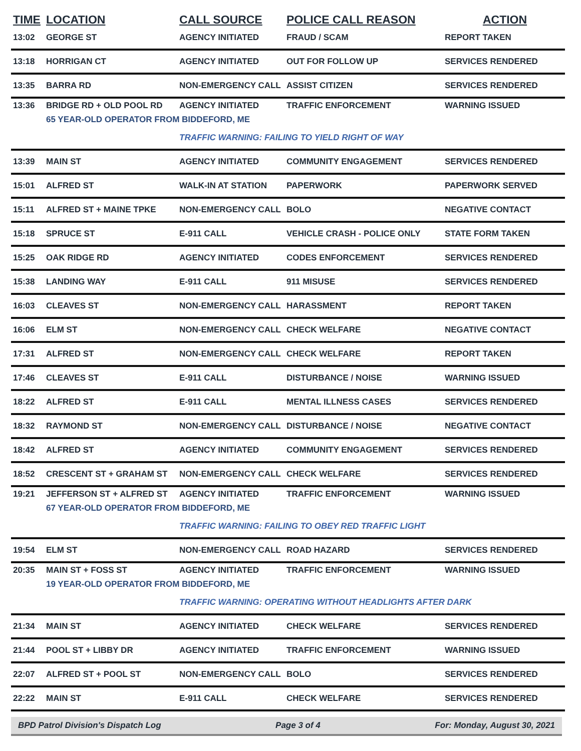| TIME | LOCATION | CALL SOURCE | POLICE CALL REASON | ACTION |
| --- | --- | --- | --- | --- |
| 13:02 | GEORGE ST | AGENCY INITIATED | FRAUD / SCAM | REPORT TAKEN |
| 13:18 | HORRIGAN CT | AGENCY INITIATED | OUT FOR FOLLOW UP | SERVICES RENDERED |
| 13:35 | BARRA RD | NON-EMERGENCY CALL | ASSIST CITIZEN | SERVICES RENDERED |
| 13:36 | BRIDGE RD + OLD POOL RD | AGENCY INITIATED | TRAFFIC ENFORCEMENT | WARNING ISSUED |
| | 65 YEAR-OLD OPERATOR FROM BIDDEFORD, ME | | | |
| | | TRAFFIC WARNING: FAILING TO YIELD RIGHT OF WAY | | |
| 13:39 | MAIN ST | AGENCY INITIATED | COMMUNITY ENGAGEMENT | SERVICES RENDERED |
| 15:01 | ALFRED ST | WALK-IN AT STATION | PAPERWORK | PAPERWORK SERVED |
| 15:11 | ALFRED ST + MAINE TPKE | NON-EMERGENCY CALL | BOLO | NEGATIVE CONTACT |
| 15:18 | SPRUCE ST | E-911 CALL | VEHICLE CRASH - POLICE ONLY | STATE FORM TAKEN |
| 15:25 | OAK RIDGE RD | AGENCY INITIATED | CODES ENFORCEMENT | SERVICES RENDERED |
| 15:38 | LANDING WAY | E-911 CALL | 911 MISUSE | SERVICES RENDERED |
| 16:03 | CLEAVES ST | NON-EMERGENCY CALL | HARASSMENT | REPORT TAKEN |
| 16:06 | ELM ST | NON-EMERGENCY CALL | CHECK WELFARE | NEGATIVE CONTACT |
| 17:31 | ALFRED ST | NON-EMERGENCY CALL | CHECK WELFARE | REPORT TAKEN |
| 17:46 | CLEAVES ST | E-911 CALL | DISTURBANCE / NOISE | WARNING ISSUED |
| 18:22 | ALFRED ST | E-911 CALL | MENTAL ILLNESS CASES | SERVICES RENDERED |
| 18:32 | RAYMOND ST | NON-EMERGENCY CALL | DISTURBANCE / NOISE | NEGATIVE CONTACT |
| 18:42 | ALFRED ST | AGENCY INITIATED | COMMUNITY ENGAGEMENT | SERVICES RENDERED |
| 18:52 | CRESCENT ST + GRAHAM ST | NON-EMERGENCY CALL | CHECK WELFARE | SERVICES RENDERED |
| 19:21 | JEFFERSON ST + ALFRED ST | AGENCY INITIATED | TRAFFIC ENFORCEMENT | WARNING ISSUED |
| | 67 YEAR-OLD OPERATOR FROM BIDDEFORD, ME | | | |
| | | TRAFFIC WARNING: FAILING TO OBEY RED TRAFFIC LIGHT | | |
| 19:54 | ELM ST | NON-EMERGENCY CALL | ROAD HAZARD | SERVICES RENDERED |
| 20:35 | MAIN ST + FOSS ST | AGENCY INITIATED | TRAFFIC ENFORCEMENT | WARNING ISSUED |
| | 19 YEAR-OLD OPERATOR FROM BIDDEFORD, ME | | | |
| | | TRAFFIC WARNING: OPERATING WITHOUT HEADLIGHTS AFTER DARK | | |
| 21:34 | MAIN ST | AGENCY INITIATED | CHECK WELFARE | SERVICES RENDERED |
| 21:44 | POOL ST + LIBBY DR | AGENCY INITIATED | TRAFFIC ENFORCEMENT | WARNING ISSUED |
| 22:07 | ALFRED ST + POOL ST | NON-EMERGENCY CALL | BOLO | SERVICES RENDERED |
| 22:22 | MAIN ST | E-911 CALL | CHECK WELFARE | SERVICES RENDERED |
BPD Patrol Division's Dispatch Log Page 3 of 4 For: Monday, August 30, 2021